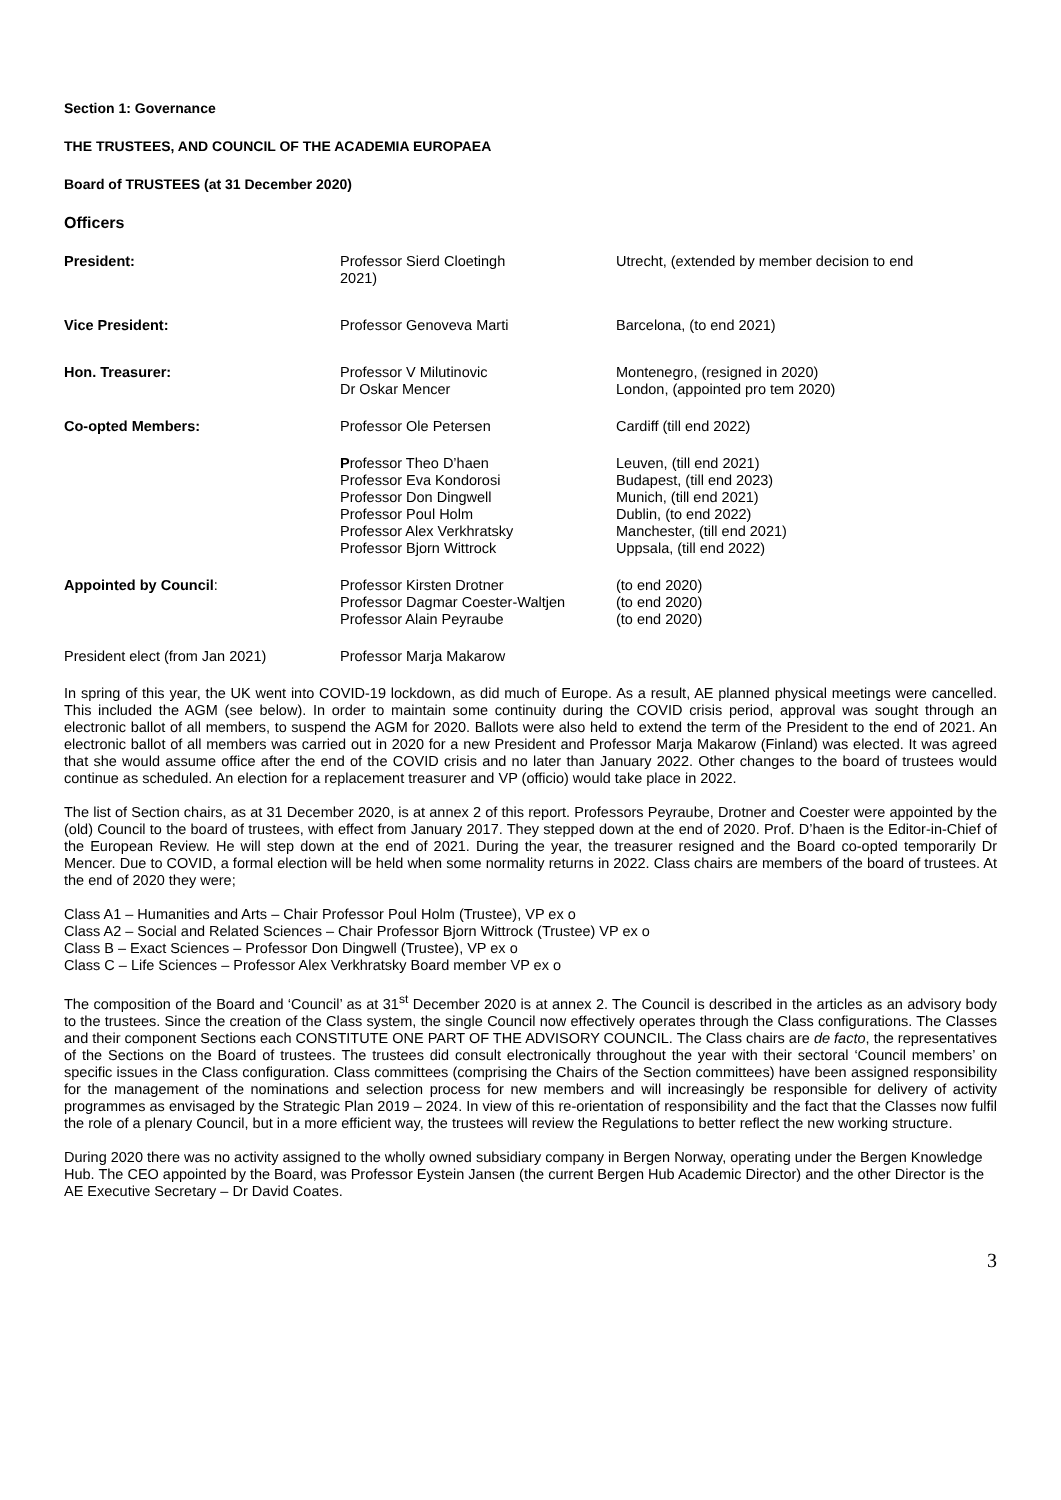Section 1: Governance
THE TRUSTEES, AND COUNCIL OF THE ACADEMIA EUROPAEA
Board of TRUSTEES (at 31 December 2020)
Officers
| President: | Professor Sierd Cloetingh 2021) | Utrecht, (extended by member decision to end |
| Vice President: | Professor Genoveva Marti | Barcelona, (to end 2021) |
| Hon. Treasurer: | Professor V Milutinovic Dr Oskar Mencer | Montenegro, (resigned in 2020) London, (appointed pro tem 2020) |
| Co-opted Members: | Professor Ole Petersen | Cardiff (till end 2022) |
| | P rofessor Theo D’haen Professor Eva Kondorosi Professor Don Dingwell Professor Poul Holm Professor Alex Verkhratsky Professor Bjorn Wittrock | Leuven, (till end 2021) Budapest, (till end 2023) Munich, (till end 2021) Dublin, (to end 2022) Manchester, (till end 2021) Uppsala, (till end 2022) |
| Appointed by Council : | Professor Kirsten Drotner Professor Dagmar Coester-Waltjen Professor Alain Peyraube | (to end 2020) (to end 2020) (to end 2020) |
| President elect (from Jan 2021) | Professor Marja Makarow | |
In spring of this year, the UK went into COVID-19 lockdown, as did much of Europe. As a result, AE planned physical meetings were cancelled. This included the AGM (see below). In order to maintain some continuity during the COVID crisis period, approval was sought through an electronic ballot of all members, to suspend the AGM for 2020. Ballots were also held to extend the term of the President to the end of 2021. An electronic ballot of all members was carried out in 2020 for a new President and Professor Marja Makarow (Finland) was elected. It was agreed that she would assume office after the end of the COVID crisis and no later than January 2022. Other changes to the board of trustees would continue as scheduled. An election for a replacement treasurer and VP (officio) would take place in 2022.
The list of Section chairs, as at 31 December 2020, is at annex 2 of this report. Professors Peyraube, Drotner and Coester were appointed by the (old) Council to the board of trustees, with effect from January 2017. They stepped down at the end of 2020. Prof. D’haen is the Editor-in-Chief of the European Review. He will step down at the end of 2021. During the year, the treasurer resigned and the Board co-opted temporarily Dr Mencer. Due to COVID, a formal election will be held when some normality returns in 2022. Class chairs are members of the board of trustees. At the end of 2020 they were;
Class A1 – Humanities and Arts – Chair Professor Poul Holm (Trustee), VP ex o
Class A2 – Social and Related Sciences – Chair Professor Bjorn Wittrock (Trustee) VP ex o
Class B – Exact Sciences – Professor Don Dingwell (Trustee), VP ex o
Class C – Life Sciences – Professor Alex Verkhratsky Board member VP ex o
The composition of the Board and ‘Council’ as at 31<sup>st</sup> December 2020 is at annex 2. The Council is described in the articles as an advisory body to the trustees. Since the creation of the Class system, the single Council now effectively operates through the Class configurations. The Classes and their component Sections each CONSTITUTE ONE PART OF THE ADVISORY COUNCIL. The Class chairs are de facto, the representatives of the Sections on the Board of trustees. The trustees did consult electronically throughout the year with their sectoral ‘Council members’ on specific issues in the Class configuration. Class committees (comprising the Chairs of the Section committees) have been assigned responsibility for the management of the nominations and selection process for new members and will increasingly be responsible for delivery of activity programmes as envisaged by the Strategic Plan 2019 – 2024. In view of this re-orientation of responsibility and the fact that the Classes now fulfil the role of a plenary Council, but in a more efficient way, the trustees will review the Regulations to better reflect the new working structure.
During 2020 there was no activity assigned to the wholly owned subsidiary company in Bergen Norway, operating under the Bergen Knowledge Hub. The CEO appointed by the Board, was Professor Eystein Jansen (the current Bergen Hub Academic Director) and the other Director is the AE Executive Secretary – Dr David Coates.
3